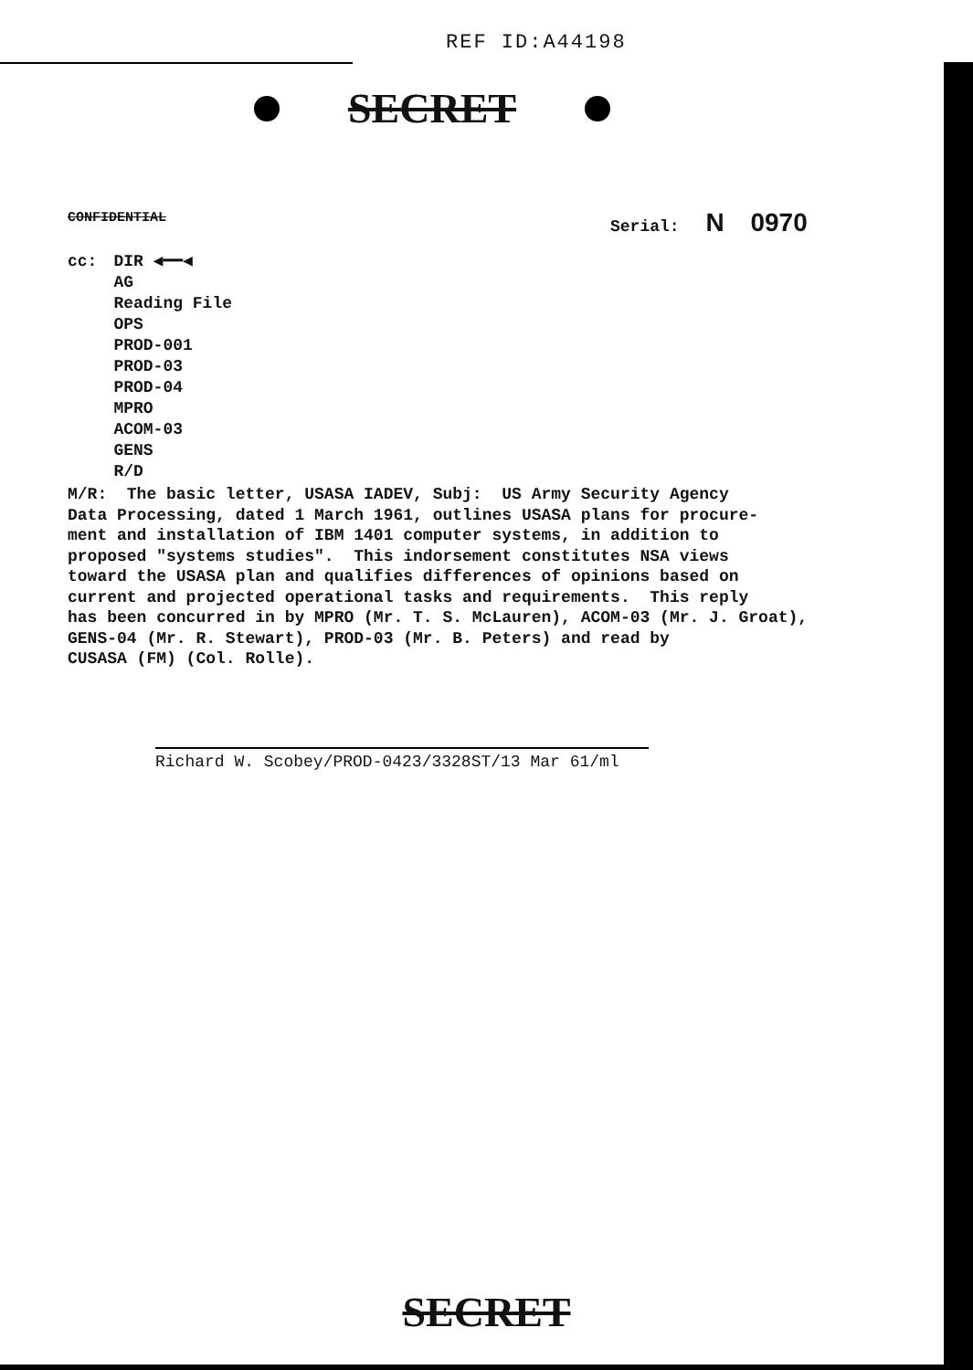REF ID:A44198
SECRET
CONFIDENTIAL Serial: N 0970
cc: DIR ◀━━◀
AG
Reading File
OPS
PROD-001
PROD-03
PROD-04
MPRO
ACOM-03
GENS
R/D
M/R: The basic letter, USASA IADEV, Subj: US Army Security Agency Data Processing, dated 1 March 1961, outlines USASA plans for procure- ment and installation of IBM 1401 computer systems, in addition to proposed "systems studies". This indorsement constitutes NSA views toward the USASA plan and qualifies differences of opinions based on current and projected operational tasks and requirements. This reply has been concurred in by MPRO (Mr. T. S. McLauren), ACOM-03 (Mr. J. Groat), GENS-04 (Mr. R. Stewart), PROD-03 (Mr. B. Peters) and read by CUSASA (FM) (Col. Rolle).
Richard W. Scobey/PROD-0423/3328ST/13 Mar 61/ml
SECRET